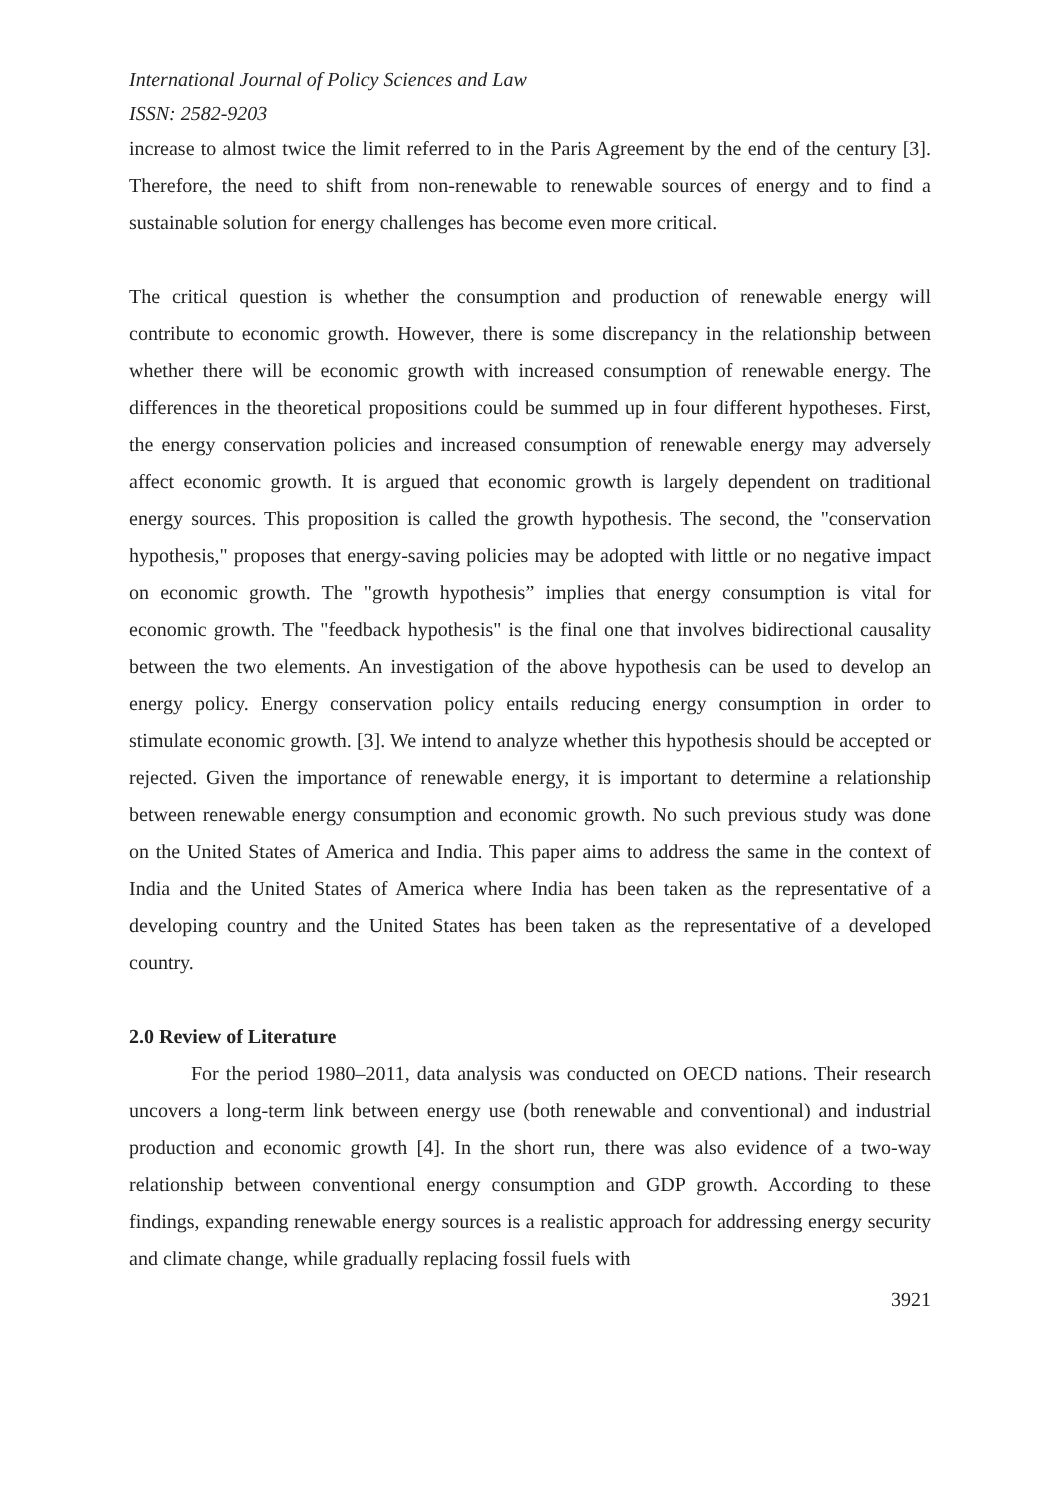International Journal of Policy Sciences and Law
ISSN: 2582-9203
increase to almost twice the limit referred to in the Paris Agreement by the end of the century [3]. Therefore, the need to shift from non-renewable to renewable sources of energy and to find a sustainable solution for energy challenges has become even more critical.
The critical question is whether the consumption and production of renewable energy will contribute to economic growth. However, there is some discrepancy in the relationship between whether there will be economic growth with increased consumption of renewable energy. The differences in the theoretical propositions could be summed up in four different hypotheses. First, the energy conservation policies and increased consumption of renewable energy may adversely affect economic growth. It is argued that economic growth is largely dependent on traditional energy sources. This proposition is called the growth hypothesis. The second, the "conservation hypothesis," proposes that energy-saving policies may be adopted with little or no negative impact on economic growth. The "growth hypothesis” implies that energy consumption is vital for economic growth. The "feedback hypothesis" is the final one that involves bidirectional causality between the two elements. An investigation of the above hypothesis can be used to develop an energy policy. Energy conservation policy entails reducing energy consumption in order to stimulate economic growth. [3]. We intend to analyze whether this hypothesis should be accepted or rejected. Given the importance of renewable energy, it is important to determine a relationship between renewable energy consumption and economic growth. No such previous study was done on the United States of America and India. This paper aims to address the same in the context of India and the United States of America where India has been taken as the representative of a developing country and the United States has been taken as the representative of a developed country.
2.0 Review of Literature
For the period 1980–2011, data analysis was conducted on OECD nations. Their research uncovers a long-term link between energy use (both renewable and conventional) and industrial production and economic growth [4]. In the short run, there was also evidence of a two-way relationship between conventional energy consumption and GDP growth. According to these findings, expanding renewable energy sources is a realistic approach for addressing energy security and climate change, while gradually replacing fossil fuels with
3921